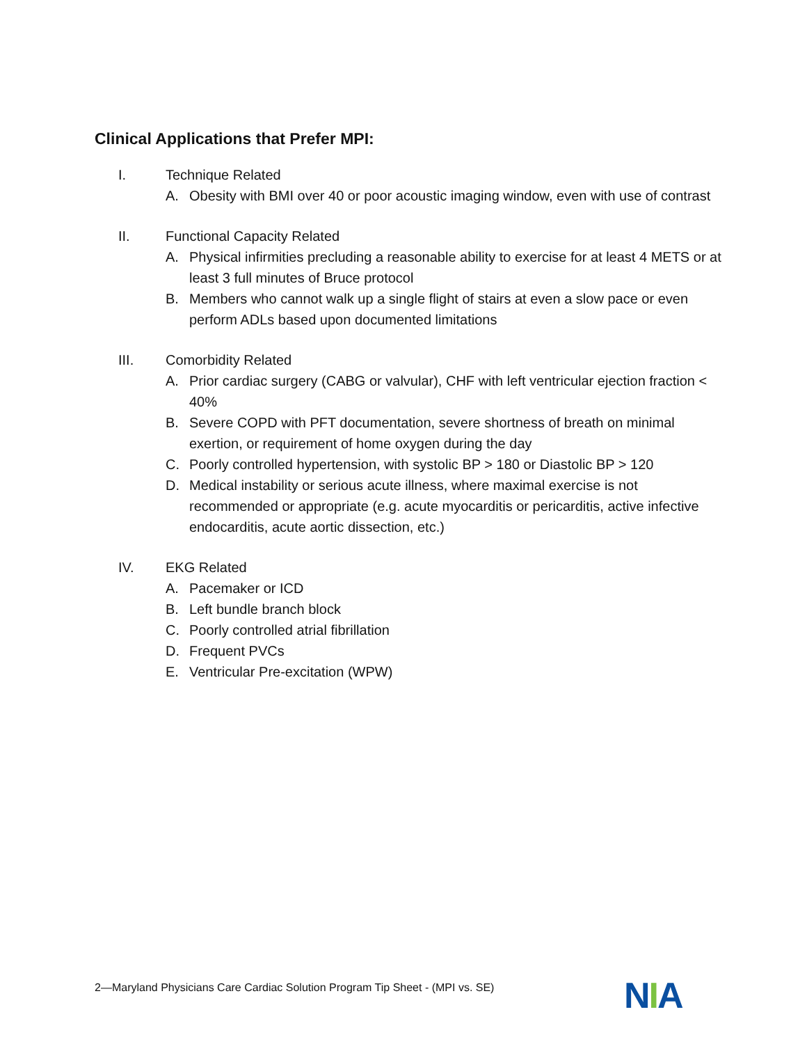Clinical Applications that Prefer MPI:
I. Technique Related
A. Obesity with BMI over 40 or poor acoustic imaging window, even with use of contrast
II. Functional Capacity Related
A. Physical infirmities precluding a reasonable ability to exercise for at least 4 METS or at least 3 full minutes of Bruce protocol
B. Members who cannot walk up a single flight of stairs at even a slow pace or even perform ADLs based upon documented limitations
III. Comorbidity Related
A. Prior cardiac surgery (CABG or valvular), CHF with left ventricular ejection fraction < 40%
B. Severe COPD with PFT documentation, severe shortness of breath on minimal exertion, or requirement of home oxygen during the day
C. Poorly controlled hypertension, with systolic BP > 180 or Diastolic BP > 120
D. Medical instability or serious acute illness, where maximal exercise is not recommended or appropriate (e.g. acute myocarditis or pericarditis, active infective endocarditis, acute aortic dissection, etc.)
IV. EKG Related
A. Pacemaker or ICD
B. Left bundle branch block
C. Poorly controlled atrial fibrillation
D. Frequent PVCs
E. Ventricular Pre-excitation (WPW)
2—Maryland Physicians Care Cardiac Solution Program Tip Sheet - (MPI vs. SE)
NIA